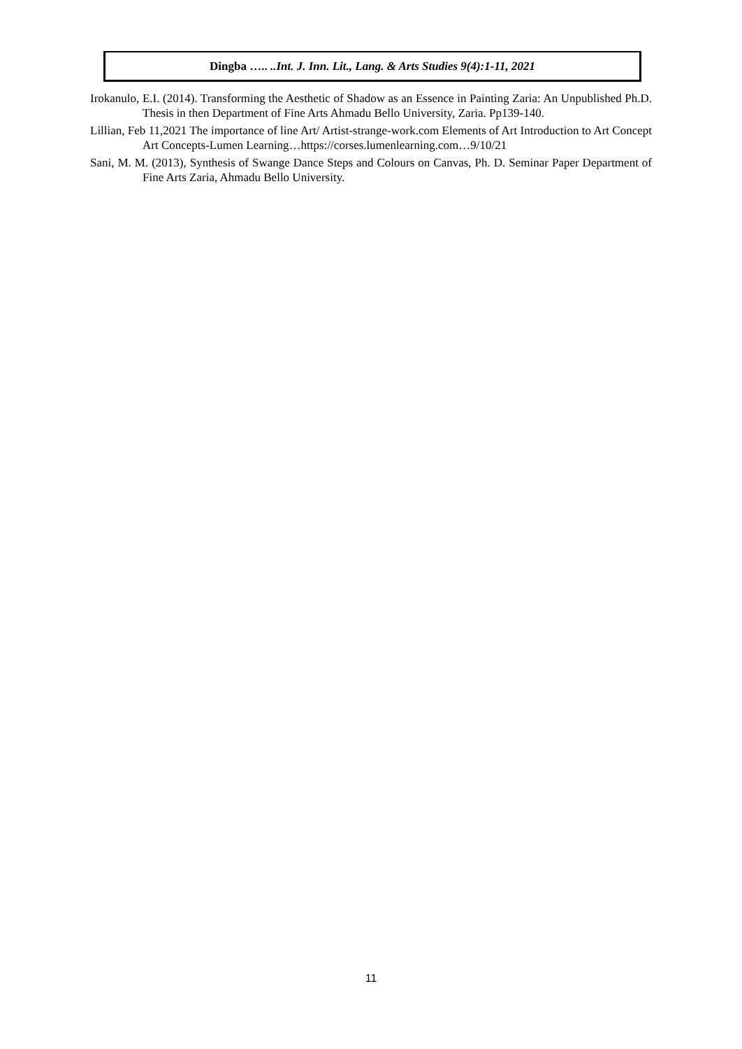Dingba ….. ..Int. J. Inn. Lit., Lang. & Arts Studies 9(4):1-11, 2021
Irokanulo, E.I. (2014). Transforming the Aesthetic of Shadow as an Essence in Painting Zaria: An Unpublished Ph.D. Thesis in then Department of Fine Arts Ahmadu Bello University, Zaria. Pp139-140.
Lillian, Feb 11,2021 The importance of line Art/ Artist-strange-work.com Elements of Art Introduction to Art Concept Art Concepts-Lumen Learning…https://corses.lumenlearning.com…9/10/21
Sani, M. M. (2013), Synthesis of Swange Dance Steps and Colours on Canvas, Ph. D. Seminar Paper Department of Fine Arts Zaria, Ahmadu Bello University.
11